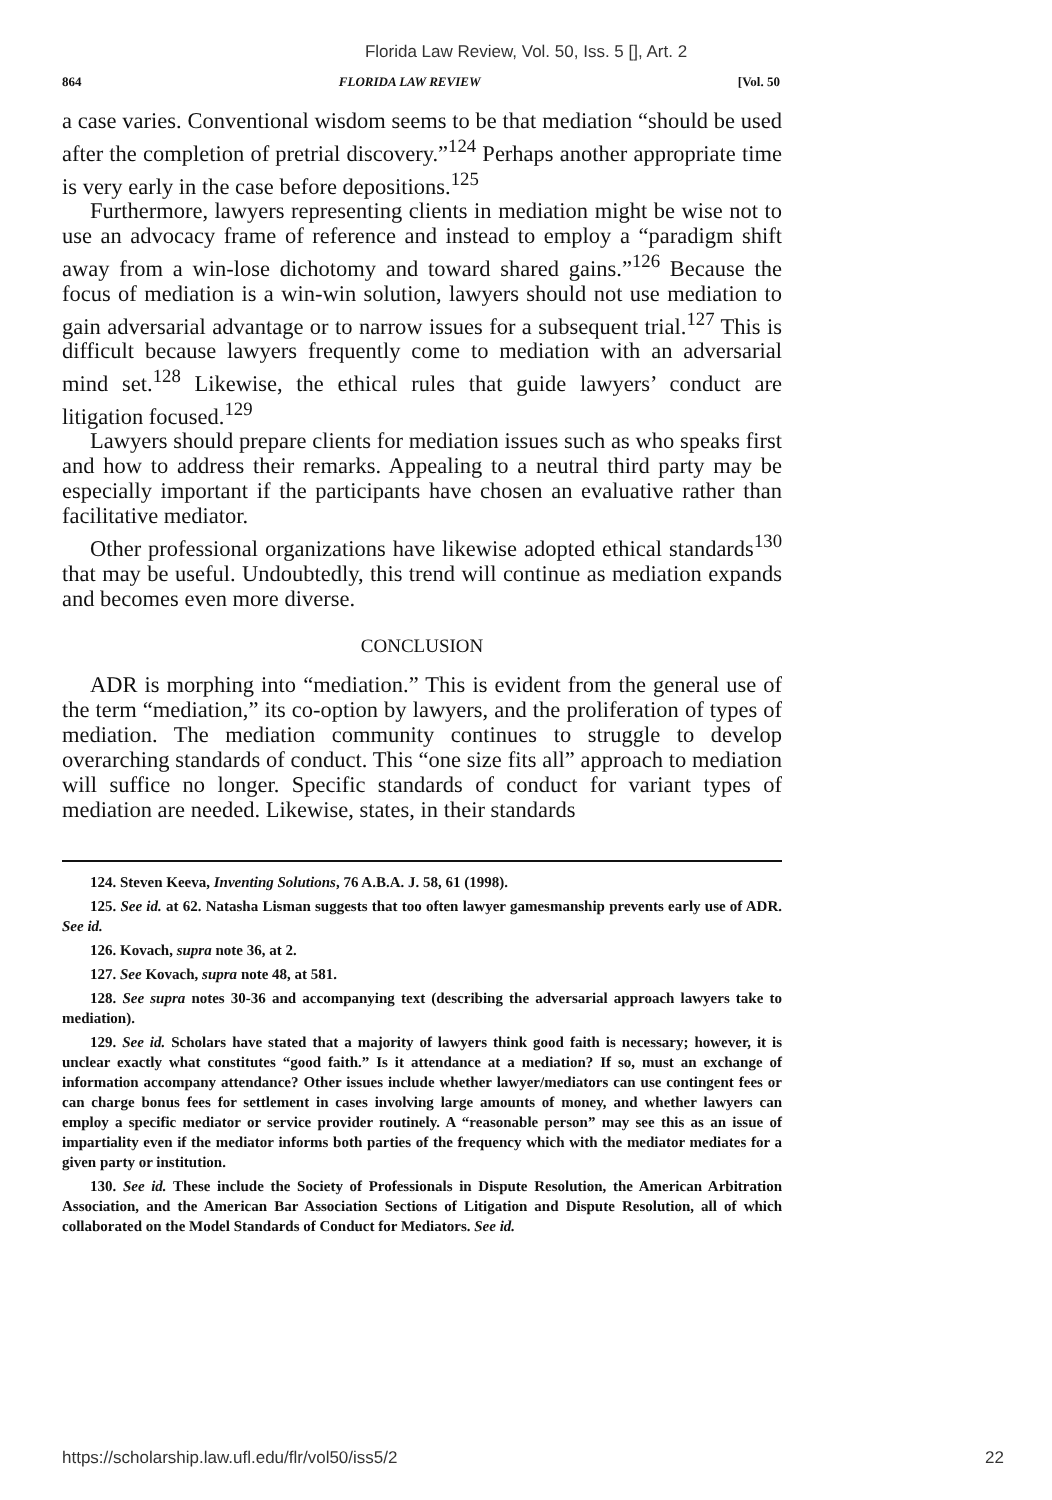Florida Law Review, Vol. 50, Iss. 5 [], Art. 2
864 FLORIDA LAW REVIEW [Vol. 50
a case varies. Conventional wisdom seems to be that mediation “should be used after the completion of pretrial discovery.”<sup>124</sup> Perhaps another appropriate time is very early in the case before depositions.<sup>125</sup>
Furthermore, lawyers representing clients in mediation might be wise not to use an advocacy frame of reference and instead to employ a “paradigm shift away from a win-lose dichotomy and toward shared gains.”<sup>126</sup> Because the focus of mediation is a win-win solution, lawyers should not use mediation to gain adversarial advantage or to narrow issues for a subsequent trial.<sup>127</sup> This is difficult because lawyers frequently come to mediation with an adversarial mind set.<sup>128</sup> Likewise, the ethical rules that guide lawyers’ conduct are litigation focused.<sup>129</sup>
Lawyers should prepare clients for mediation issues such as who speaks first and how to address their remarks. Appealing to a neutral third party may be especially important if the participants have chosen an evaluative rather than facilitative mediator.
Other professional organizations have likewise adopted ethical standards<sup>130</sup> that may be useful. Undoubtedly, this trend will continue as mediation expands and becomes even more diverse.
CONCLUSION
ADR is morphing into “mediation.” This is evident from the general use of the term “mediation,” its co-option by lawyers, and the proliferation of types of mediation. The mediation community continues to struggle to develop overarching standards of conduct. This “one size fits all” approach to mediation will suffice no longer. Specific standards of conduct for variant types of mediation are needed. Likewise, states, in their standards
124. Steven Keeva, Inventing Solutions, 76 A.B.A. J. 58, 61 (1998).
125. See id. at 62. Natasha Lisman suggests that too often lawyer gamesmanship prevents early use of ADR. See id.
126. Kovach, supra note 36, at 2.
127. See Kovach, supra note 48, at 581.
128. See supra notes 30-36 and accompanying text (describing the adversarial approach lawyers take to mediation).
129. See id. Scholars have stated that a majority of lawyers think good faith is necessary; however, it is unclear exactly what constitutes “good faith.” Is it attendance at a mediation? If so, must an exchange of information accompany attendance? Other issues include whether lawyer/mediators can use contingent fees or can charge bonus fees for settlement in cases involving large amounts of money, and whether lawyers can employ a specific mediator or service provider routinely. A “reasonable person” may see this as an issue of impartiality even if the mediator informs both parties of the frequency which with the mediator mediates for a given party or institution.
130. See id. These include the Society of Professionals in Dispute Resolution, the American Arbitration Association, and the American Bar Association Sections of Litigation and Dispute Resolution, all of which collaborated on the Model Standards of Conduct for Mediators. See id.
https://scholarship.law.ufl.edu/flr/vol50/iss5/2 22